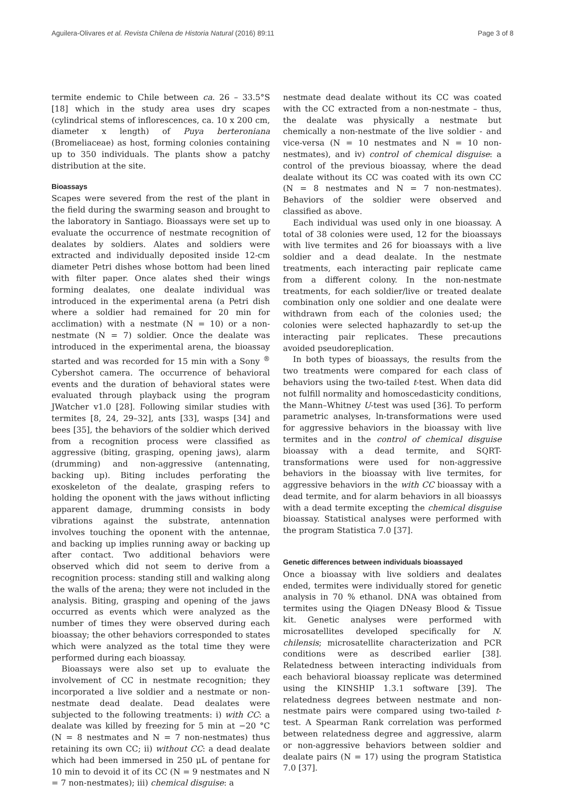Aguilera-Olivares et al. Revista Chilena de Historia Natural (2016) 89:11 Page 3 of 8
termite endemic to Chile between ca. 26 – 33.5°S [18] which in the study area uses dry scapes (cylindrical stems of inflorescences, ca. 10 x 200 cm, diameter x length) of Puya berteroniana (Bromeliaceae) as host, forming colonies containing up to 350 individuals. The plants show a patchy distribution at the site.
Bioassays
Scapes were severed from the rest of the plant in the field during the swarming season and brought to the laboratory in Santiago. Bioassays were set up to evaluate the occurrence of nestmate recognition of dealates by soldiers. Alates and soldiers were extracted and individually deposited inside 12-cm diameter Petri dishes whose bottom had been lined with filter paper. Once alates shed their wings forming dealates, one dealate individual was introduced in the experimental arena (a Petri dish where a soldier had remained for 20 min for acclimation) with a nestmate (N = 10) or a non-nestmate (N = 7) soldier. Once the dealate was introduced in the experimental arena, the bioassay started and was recorded for 15 min with a Sony <sup>®</sup> Cybershot camera. The occurrence of behavioral events and the duration of behavioral states were evaluated through playback using the program JWatcher v1.0 [28]. Following similar studies with termites [8, 24, 29–32], ants [33], wasps [34] and bees [35], the behaviors of the soldier which derived from a recognition process were classified as aggressive (biting, grasping, opening jaws), alarm (drumming) and non-aggressive (antennating, backing up). Biting includes perforating the exoskeleton of the dealate, grasping refers to holding the oponent with the jaws without inflicting apparent damage, drumming consists in body vibrations against the substrate, antennation involves touching the oponent with the antennae, and backing up implies running away or backing up after contact. Two additional behaviors were observed which did not seem to derive from a recognition process: standing still and walking along the walls of the arena; they were not included in the analysis. Biting, grasping and opening of the jaws occurred as events which were analyzed as the number of times they were observed during each bioassay; the other behaviors corresponded to states which were analyzed as the total time they were performed during each bioassay.
Bioassays were also set up to evaluate the involvement of CC in nestmate recognition; they incorporated a live soldier and a nestmate or non-nestmate dead dealate. Dead dealates were subjected to the following treatments: i) with CC: a dealate was killed by freezing for 5 min at −20 °C (N = 8 nestmates and N = 7 non-nestmates) thus retaining its own CC; ii) without CC: a dead dealate which had been immersed in 250 μL of pentane for 10 min to devoid it of its CC (N = 9 nestmates and N = 7 non-nestmates); iii) chemical disguise: a
nestmate dead dealate without its CC was coated with the CC extracted from a non-nestmate – thus, the dealate was physically a nestmate but chemically a non-nestmate of the live soldier - and vice-versa (N = 10 nestmates and N = 10 non-nestmates), and iv) control of chemical disguise: a control of the previous bioassay, where the dead dealate without its CC was coated with its own CC (N = 8 nestmates and N = 7 non-nestmates). Behaviors of the soldier were observed and classified as above.
Each individual was used only in one bioassay. A total of 38 colonies were used, 12 for the bioassays with live termites and 26 for bioassays with a live soldier and a dead dealate. In the nestmate treatments, each interacting pair replicate came from a different colony. In the non-nestmate treatments, for each soldier/live or treated dealate combination only one soldier and one dealate were withdrawn from each of the colonies used; the colonies were selected haphazardly to set-up the interacting pair replicates. These precautions avoided pseudoreplication.
In both types of bioassays, the results from the two treatments were compared for each class of behaviors using the two-tailed t-test. When data did not fulfill normality and homoscedasticity conditions, the Mann–Whitney U-test was used [36]. To perform parametric analyses, ln-transformations were used for aggressive behaviors in the bioassay with live termites and in the control of chemical disguise bioassay with a dead termite, and SQRT-transformations were used for non-aggressive behaviors in the bioassay with live termites, for aggressive behaviors in the with CC bioassay with a dead termite, and for alarm behaviors in all bioassys with a dead termite excepting the chemical disguise bioassay. Statistical analyses were performed with the program Statistica 7.0 [37].
Genetic differences between individuals bioassayed
Once a bioassay with live soldiers and dealates ended, termites were individually stored for genetic analysis in 70 % ethanol. DNA was obtained from termites using the Qiagen DNeasy Blood & Tissue kit. Genetic analyses were performed with microsatellites developed specifically for N. chilensis; microsatellite characterization and PCR conditions were as described earlier [38]. Relatedness between interacting individuals from each behavioral bioassay replicate was determined using the KINSHIP 1.3.1 software [39]. The relatedness degrees between nestmate and non-nestmate pairs were compared using two-tailed t-test. A Spearman Rank correlation was performed between relatedness degree and aggressive, alarm or non-aggressive behaviors between soldier and dealate pairs (N = 17) using the program Statistica 7.0 [37].